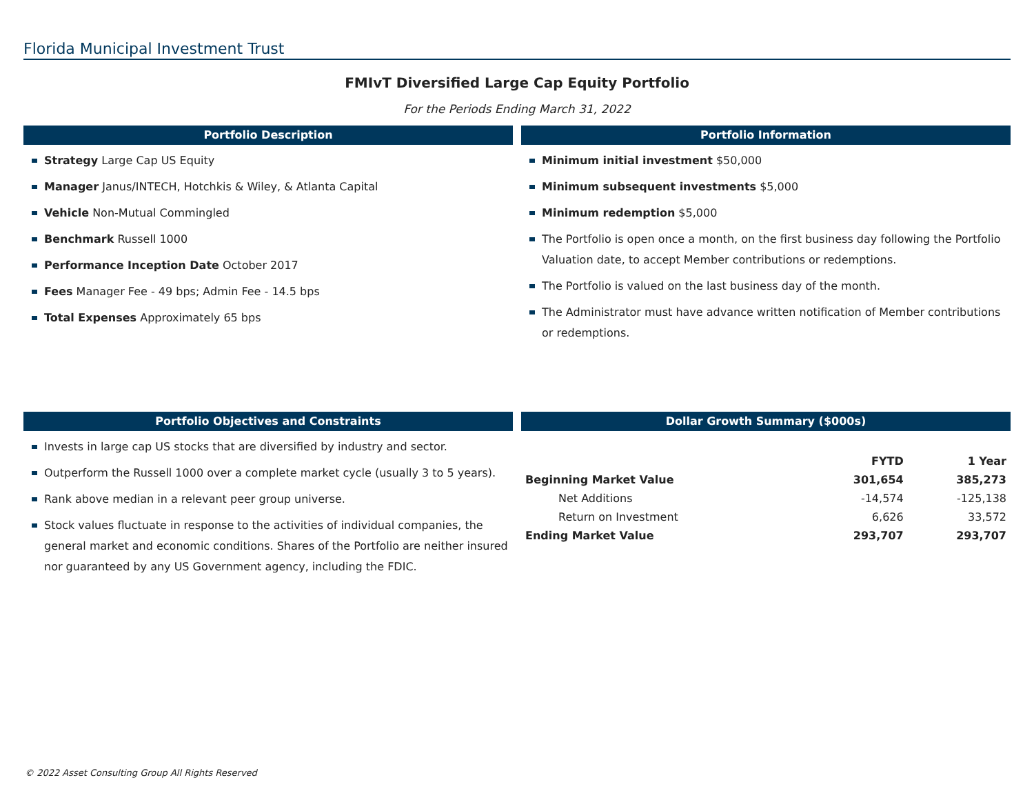Florida Municipal Investment Trust
FMIvT Diversified Large Cap Equity Portfolio
For the Periods Ending March 31, 2022
Portfolio Description
Strategy Large Cap US Equity
Manager Janus/INTECH, Hotchkis & Wiley, & Atlanta Capital
Vehicle Non-Mutual Commingled
Benchmark Russell 1000
Performance Inception Date October 2017
Fees Manager Fee - 49 bps; Admin Fee - 14.5 bps
Total Expenses Approximately 65 bps
Portfolio Information
Minimum initial investment $50,000
Minimum subsequent investments $5,000
Minimum redemption $5,000
The Portfolio is open once a month, on the first business day following the Portfolio Valuation date, to accept Member contributions or redemptions.
The Portfolio is valued on the last business day of the month.
The Administrator must have advance written notification of Member contributions or redemptions.
Portfolio Objectives and Constraints
Invests in large cap US stocks that are diversified by industry and sector.
Outperform the Russell 1000 over a complete market cycle (usually 3 to 5 years).
Rank above median in a relevant peer group universe.
Stock values fluctuate in response to the activities of individual companies, the general market and economic conditions. Shares of the Portfolio are neither insured nor guaranteed by any US Government agency, including the FDIC.
Dollar Growth Summary ($000s)
| | FYTD | 1 Year |
| --- | --- | --- |
| Beginning Market Value | 301,654 | 385,273 |
| Net Additions | -14,574 | -125,138 |
| Return on Investment | 6,626 | 33,572 |
| Ending Market Value | 293,707 | 293,707 |
© 2022 Asset Consulting Group All Rights Reserved